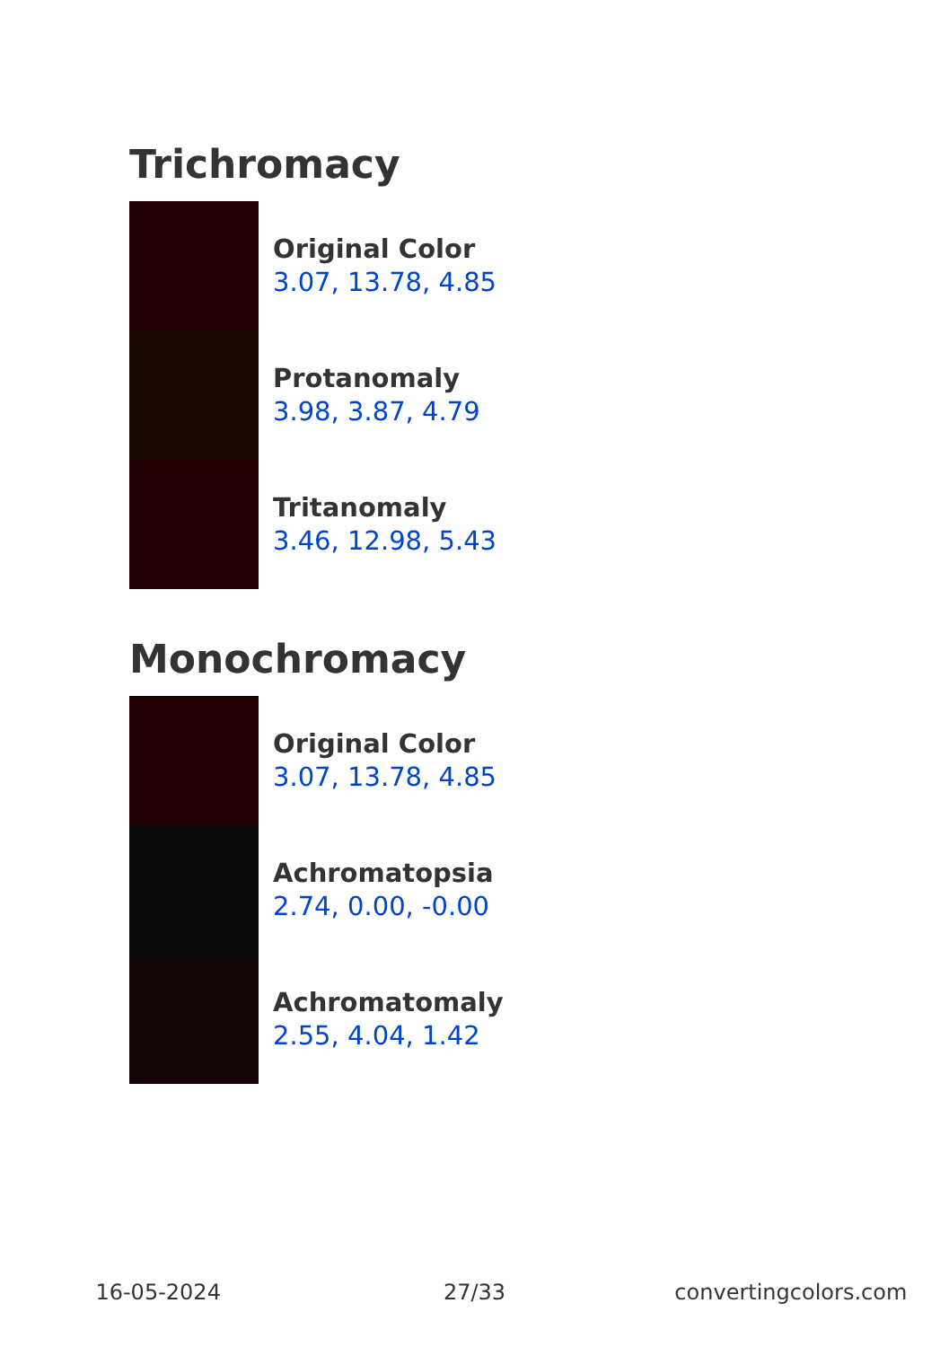Trichromacy
Original Color
3.07, 13.78, 4.85
Protanomaly
3.98, 3.87, 4.79
Tritanomaly
3.46, 12.98, 5.43
Monochromacy
Original Color
3.07, 13.78, 4.85
Achromatopsia
2.74, 0.00, -0.00
Achromatomaly
2.55, 4.04, 1.42
16-05-2024 27/33 convertingcolors.com